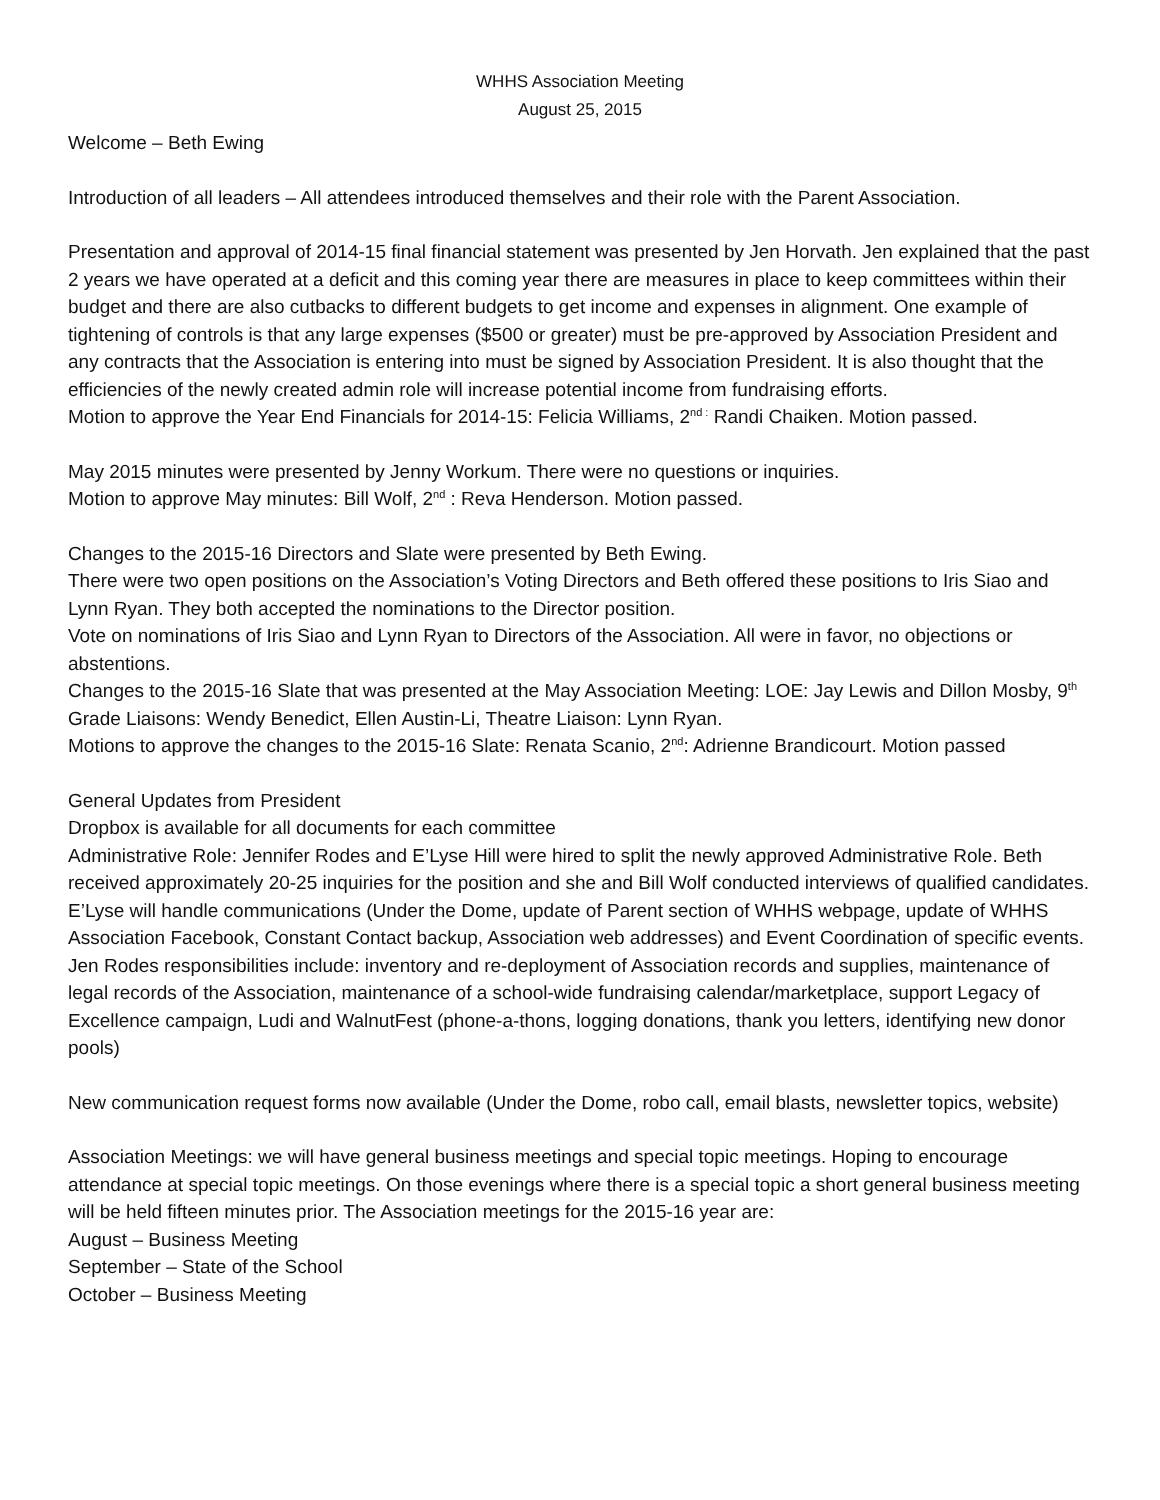WHHS Association Meeting
August 25, 2015
Welcome – Beth Ewing
Introduction of all leaders – All attendees introduced themselves and their role with the Parent Association.
Presentation and approval of 2014-15 final financial statement was presented by Jen Horvath. Jen explained that the past 2 years we have operated at a deficit and this coming year there are measures in place to keep committees within their budget and there are also cutbacks to different budgets to get income and expenses in alignment. One example of tightening of controls is that any large expenses ($500 or greater) must be pre-approved by Association President and any contracts that the Association is entering into must be signed by Association President. It is also thought that the efficiencies of the newly created admin role will increase potential income from fundraising efforts.
Motion to approve the Year End Financials for 2014-15: Felicia Williams, 2<sup>nd :</sup> Randi Chaiken. Motion passed.
May 2015 minutes were presented by Jenny Workum. There were no questions or inquiries.
Motion to approve May minutes: Bill Wolf, 2<sup>nd</sup> : Reva Henderson. Motion passed.
Changes to the 2015-16 Directors and Slate were presented by Beth Ewing.
There were two open positions on the Association’s Voting Directors and Beth offered these positions to Iris Siao and Lynn Ryan. They both accepted the nominations to the Director position.
Vote on nominations of Iris Siao and Lynn Ryan to Directors of the Association. All were in favor, no objections or abstentions.
Changes to the 2015-16 Slate that was presented at the May Association Meeting: LOE: Jay Lewis and Dillon Mosby, 9<sup>th</sup> Grade Liaisons: Wendy Benedict, Ellen Austin-Li, Theatre Liaison: Lynn Ryan.
Motions to approve the changes to the 2015-16 Slate: Renata Scanio, 2<sup>nd</sup>: Adrienne Brandicourt. Motion passed
General Updates from President
Dropbox is available for all documents for each committee
Administrative Role: Jennifer Rodes and E’Lyse Hill were hired to split the newly approved Administrative Role. Beth received approximately 20-25 inquiries for the position and she and Bill Wolf conducted interviews of qualified candidates. E’Lyse will handle communications (Under the Dome, update of Parent section of WHHS webpage, update of WHHS Association Facebook, Constant Contact backup, Association web addresses) and Event Coordination of specific events. Jen Rodes responsibilities include: inventory and re-deployment of Association records and supplies, maintenance of legal records of the Association, maintenance of a school-wide fundraising calendar/marketplace, support Legacy of Excellence campaign, Ludi and WalnutFest (phone-a-thons, logging donations, thank you letters, identifying new donor pools)
New communication request forms now available (Under the Dome, robo call, email blasts, newsletter topics, website)
Association Meetings: we will have general business meetings and special topic meetings. Hoping to encourage attendance at special topic meetings. On those evenings where there is a special topic a short general business meeting will be held fifteen minutes prior. The Association meetings for the 2015-16 year are:
August – Business Meeting
September – State of the School
October – Business Meeting